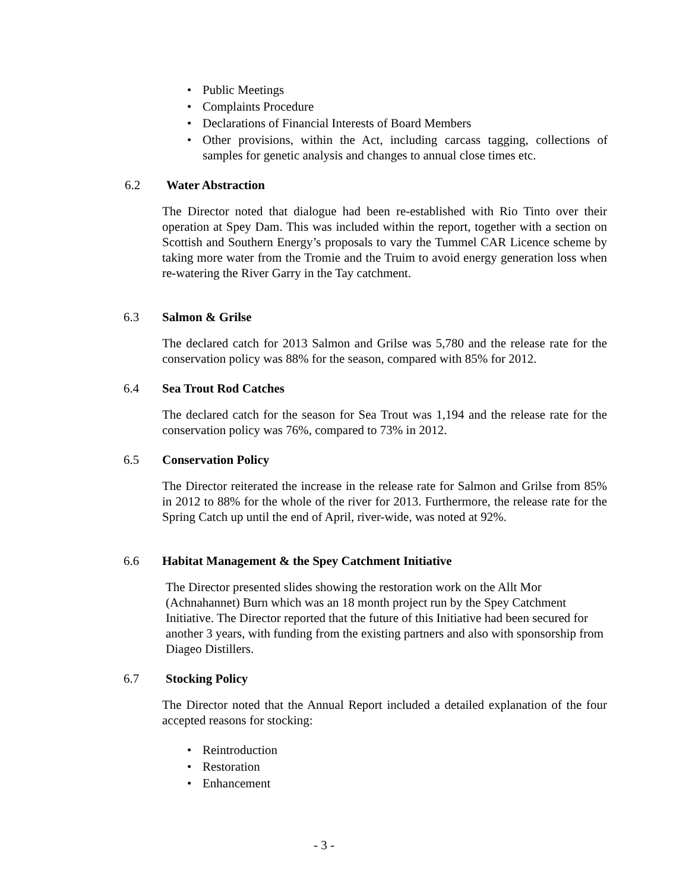• Public Meetings
• Complaints Procedure
• Declarations of Financial Interests of Board Members
• Other provisions, within the Act, including carcass tagging, collections of samples for genetic analysis and changes to annual close times etc.
6.2 Water Abstraction
The Director noted that dialogue had been re-established with Rio Tinto over their operation at Spey Dam. This was included within the report, together with a section on Scottish and Southern Energy’s proposals to vary the Tummel CAR Licence scheme by taking more water from the Tromie and the Truim to avoid energy generation loss when re-watering the River Garry in the Tay catchment.
6.3 Salmon & Grilse
The declared catch for 2013 Salmon and Grilse was 5,780 and the release rate for the conservation policy was 88% for the season, compared with 85% for 2012.
6.4 Sea Trout Rod Catches
The declared catch for the season for Sea Trout was 1,194 and the release rate for the conservation policy was 76%, compared to 73% in 2012.
6.5 Conservation Policy
The Director reiterated the increase in the release rate for Salmon and Grilse from 85% in 2012 to 88% for the whole of the river for 2013. Furthermore, the release rate for the Spring Catch up until the end of April, river-wide, was noted at 92%.
6.6 Habitat Management & the Spey Catchment Initiative
The Director presented slides showing the restoration work on the Allt Mor (Achnahannet) Burn which was an 18 month project run by the Spey Catchment Initiative. The Director reported that the future of this Initiative had been secured for another 3 years, with funding from the existing partners and also with sponsorship from Diageo Distillers.
6.7 Stocking Policy
The Director noted that the Annual Report included a detailed explanation of the four accepted reasons for stocking:
• Reintroduction
• Restoration
• Enhancement
- 3 -